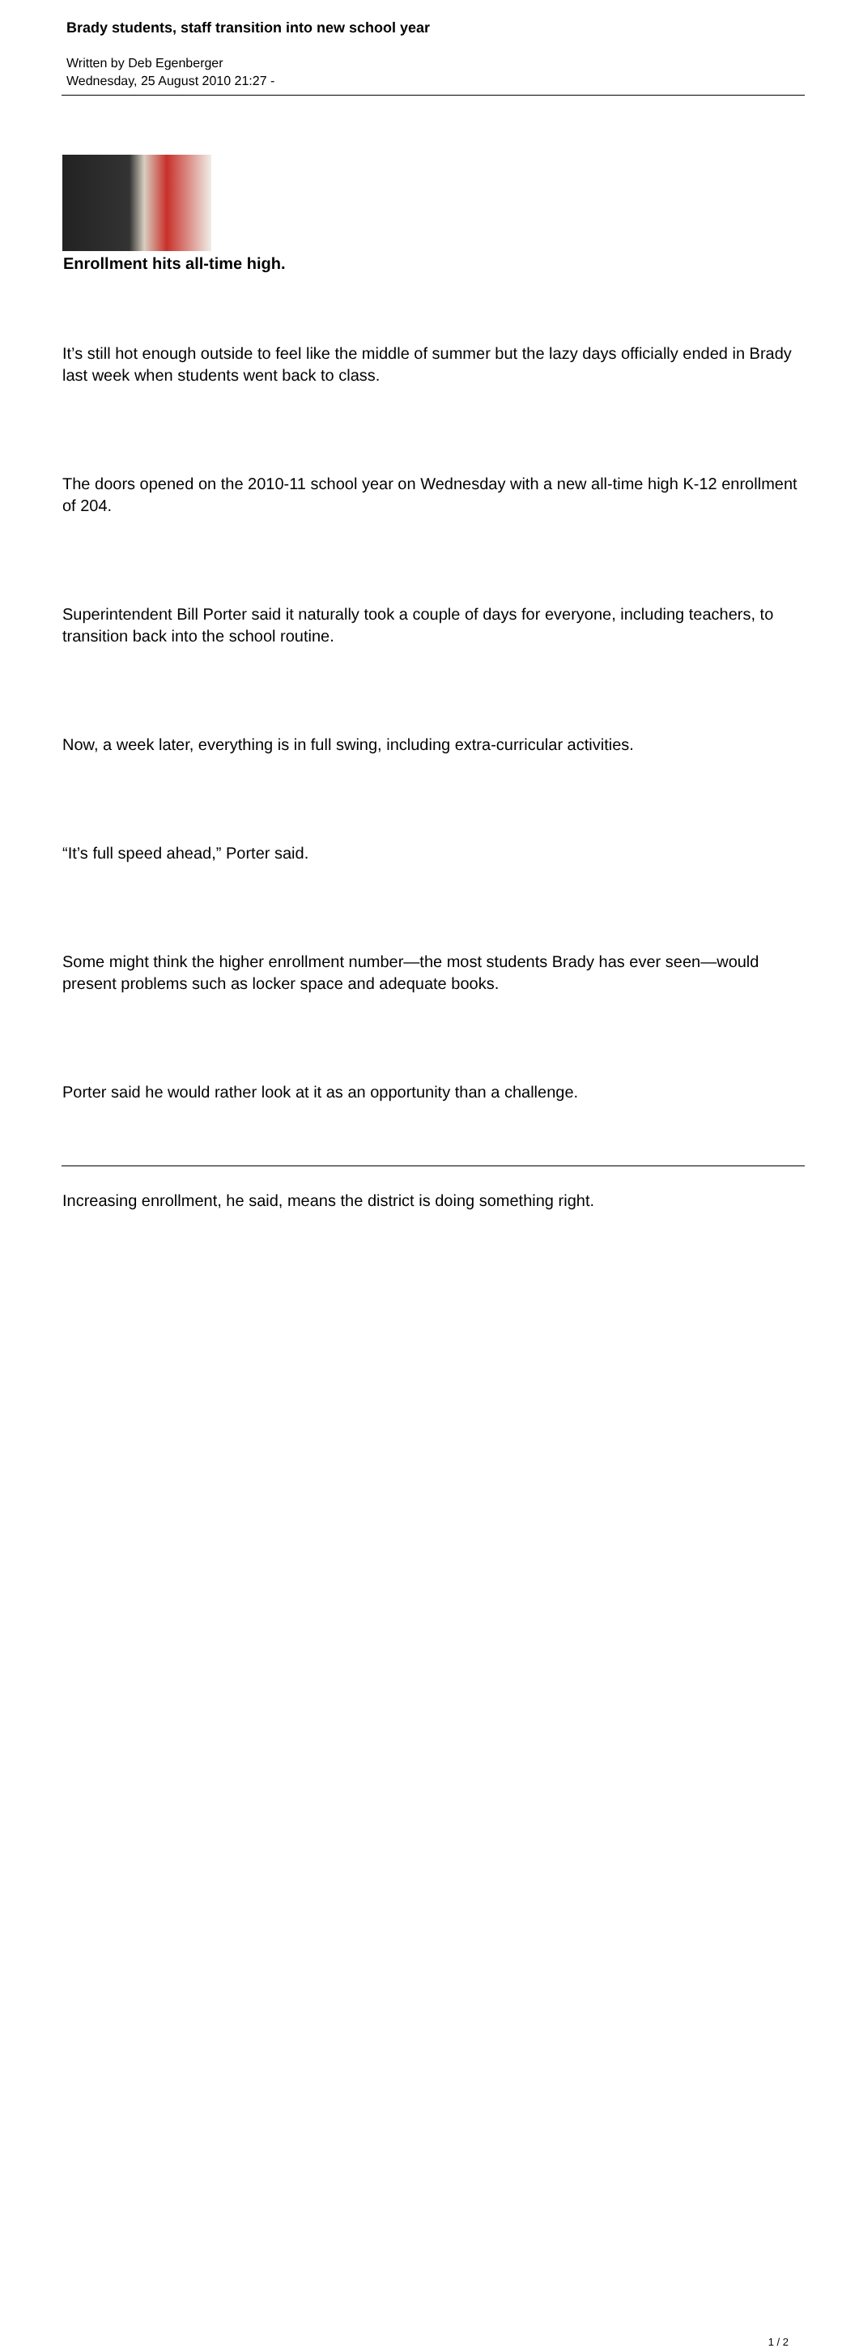Brady students, staff transition into new school year
Written by Deb Egenberger
Wednesday, 25 August 2010 21:27 -
Enrollment hits all-time high.
It’s still hot enough outside to feel like the middle of summer but the lazy days officially ended in Brady last week when students went back to class.
The doors opened on the 2010-11 school year on Wednesday with a new all-time high K-12 enrollment of 204.
Superintendent Bill Porter said it naturally took a couple of days for everyone, including teachers, to transition back into the school routine.
Now, a week later, everything is in full swing, including extra-curricular activities.
“It’s full speed ahead,” Porter said.
Some might think the higher enrollment number—the most students Brady has ever seen—would present problems such as locker space and adequate books.
Porter said he would rather look at it as an opportunity than a challenge.
Increasing enrollment, he said, means the district is doing something right.
1 / 2